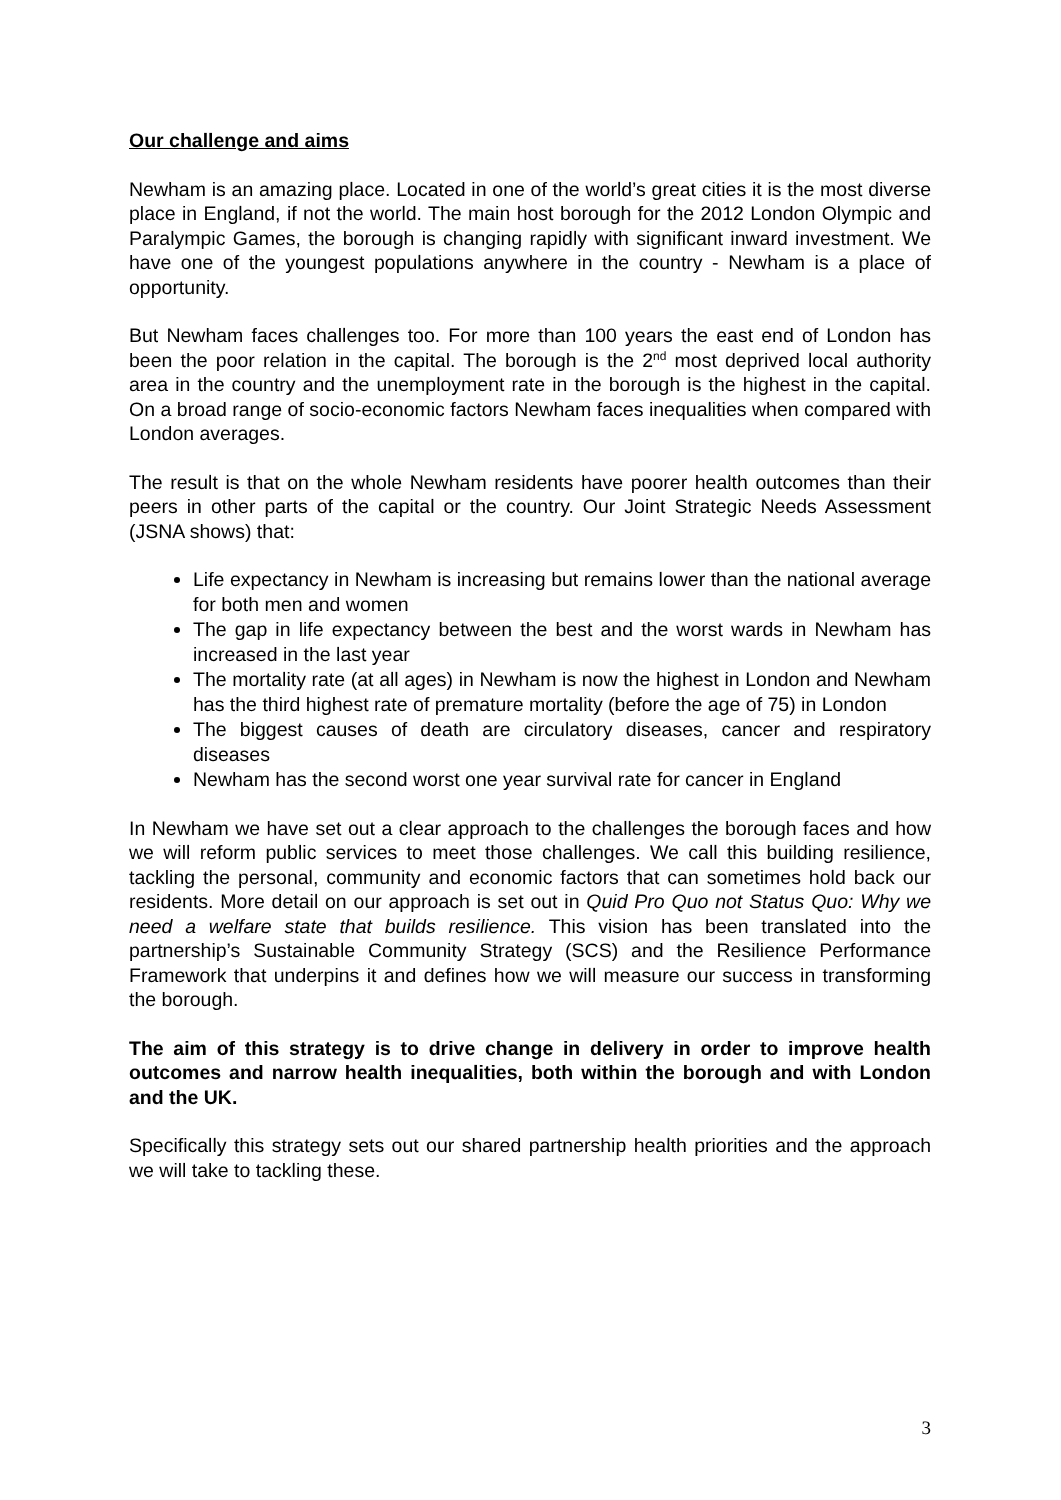Our challenge and aims
Newham is an amazing place. Located in one of the world’s great cities it is the most diverse place in England, if not the world. The main host borough for the 2012 London Olympic and Paralympic Games, the borough is changing rapidly with significant inward investment. We have one of the youngest populations anywhere in the country - Newham is a place of opportunity.
But Newham faces challenges too. For more than 100 years the east end of London has been the poor relation in the capital. The borough is the 2<sup>nd</sup> most deprived local authority area in the country and the unemployment rate in the borough is the highest in the capital. On a broad range of socio-economic factors Newham faces inequalities when compared with London averages.
The result is that on the whole Newham residents have poorer health outcomes than their peers in other parts of the capital or the country. Our Joint Strategic Needs Assessment (JSNA shows) that:
Life expectancy in Newham is increasing but remains lower than the national average for both men and women
The gap in life expectancy between the best and the worst wards in Newham has increased in the last year
The mortality rate (at all ages) in Newham is now the highest in London and Newham has the third highest rate of premature mortality (before the age of 75) in London
The biggest causes of death are circulatory diseases, cancer and respiratory diseases
Newham has the second worst one year survival rate for cancer in England
In Newham we have set out a clear approach to the challenges the borough faces and how we will reform public services to meet those challenges. We call this building resilience, tackling the personal, community and economic factors that can sometimes hold back our residents. More detail on our approach is set out in Quid Pro Quo not Status Quo: Why we need a welfare state that builds resilience. This vision has been translated into the partnership’s Sustainable Community Strategy (SCS) and the Resilience Performance Framework that underpins it and defines how we will measure our success in transforming the borough.
The aim of this strategy is to drive change in delivery in order to improve health outcomes and narrow health inequalities, both within the borough and with London and the UK.
Specifically this strategy sets out our shared partnership health priorities and the approach we will take to tackling these.
3